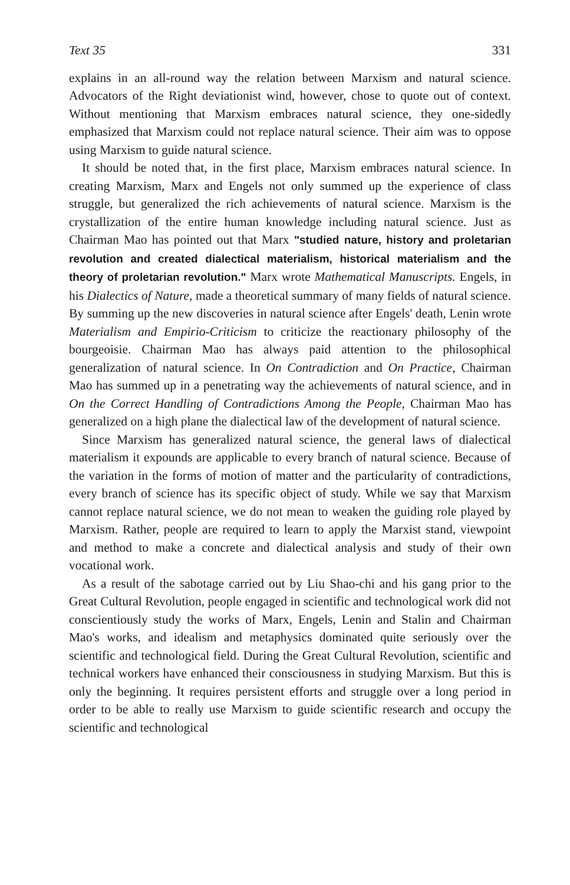Text 35 331
explains in an all-round way the relation between Marxism and natural science. Advocators of the Right deviationist wind, however, chose to quote out of context. Without mentioning that Marxism embraces natural science, they one-sidedly emphasized that Marxism could not replace natural science. Their aim was to oppose using Marxism to guide natural science.
It should be noted that, in the first place, Marxism embraces natural science. In creating Marxism, Marx and Engels not only summed up the experience of class struggle, but generalized the rich achievements of natural science. Marxism is the crystallization of the entire human knowledge including natural science. Just as Chairman Mao has pointed out that Marx "studied nature, history and proletarian revolution and created dialectical materialism, historical materialism and the theory of proletarian revolution." Marx wrote Mathematical Manuscripts. Engels, in his Dialectics of Nature, made a theoretical summary of many fields of natural science. By summing up the new discoveries in natural science after Engels' death, Lenin wrote Materialism and Empirio-Criticism to criticize the reactionary philosophy of the bourgeoisie. Chairman Mao has always paid attention to the philosophical generalization of natural science. In On Contradiction and On Practice, Chairman Mao has summed up in a penetrating way the achievements of natural science, and in On the Correct Handling of Contradictions Among the People, Chairman Mao has generalized on a high plane the dialectical law of the development of natural science.
Since Marxism has generalized natural science, the general laws of dialectical materialism it expounds are applicable to every branch of natural science. Because of the variation in the forms of motion of matter and the particularity of contradictions, every branch of science has its specific object of study. While we say that Marxism cannot replace natural science, we do not mean to weaken the guiding role played by Marxism. Rather, people are required to learn to apply the Marxist stand, viewpoint and method to make a concrete and dialectical analysis and study of their own vocational work.
As a result of the sabotage carried out by Liu Shao-chi and his gang prior to the Great Cultural Revolution, people engaged in scientific and technological work did not conscientiously study the works of Marx, Engels, Lenin and Stalin and Chairman Mao's works, and idealism and metaphysics dominated quite seriously over the scientific and technological field. During the Great Cultural Revolution, scientific and technical workers have enhanced their consciousness in studying Marxism. But this is only the beginning. It requires persistent efforts and struggle over a long period in order to be able to really use Marxism to guide scientific research and occupy the scientific and technological